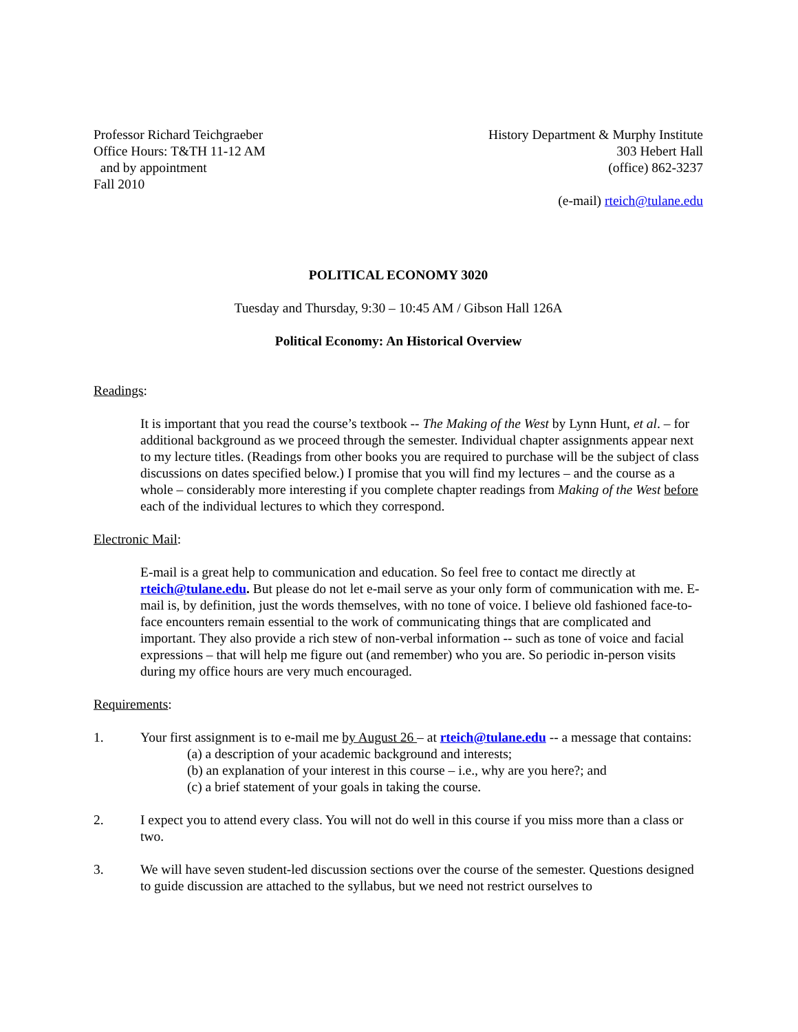Professor Richard Teichgraeber
Office Hours: T&TH 11-12 AM
and by appointment
Fall 2010
History Department & Murphy Institute
303 Hebert Hall
(office) 862-3237
(e-mail) rteich@tulane.edu
POLITICAL ECONOMY 3020
Tuesday and Thursday, 9:30 – 10:45 AM / Gibson Hall 126A
Political Economy: An Historical Overview
Readings:
It is important that you read the course’s textbook -- The Making of the West by Lynn Hunt, et al. – for additional background as we proceed through the semester. Individual chapter assignments appear next to my lecture titles. (Readings from other books you are required to purchase will be the subject of class discussions on dates specified below.) I promise that you will find my lectures – and the course as a whole – considerably more interesting if you complete chapter readings from Making of the West before each of the individual lectures to which they correspond.
Electronic Mail:
E-mail is a great help to communication and education. So feel free to contact me directly at rteich@tulane.edu. But please do not let e-mail serve as your only form of communication with me. E-mail is, by definition, just the words themselves, with no tone of voice. I believe old fashioned face-to-face encounters remain essential to the work of communicating things that are complicated and important. They also provide a rich stew of non-verbal information -- such as tone of voice and facial expressions – that will help me figure out (and remember) who you are. So periodic in-person visits during my office hours are very much encouraged.
Requirements:
1. Your first assignment is to e-mail me by August 26 – at rteich@tulane.edu -- a message that contains:
(a) a description of your academic background and interests;
(b) an explanation of your interest in this course – i.e., why are you here?; and
(c) a brief statement of your goals in taking the course.
2. I expect you to attend every class. You will not do well in this course if you miss more than a class or two.
3. We will have seven student-led discussion sections over the course of the semester. Questions designed to guide discussion are attached to the syllabus, but we need not restrict ourselves to